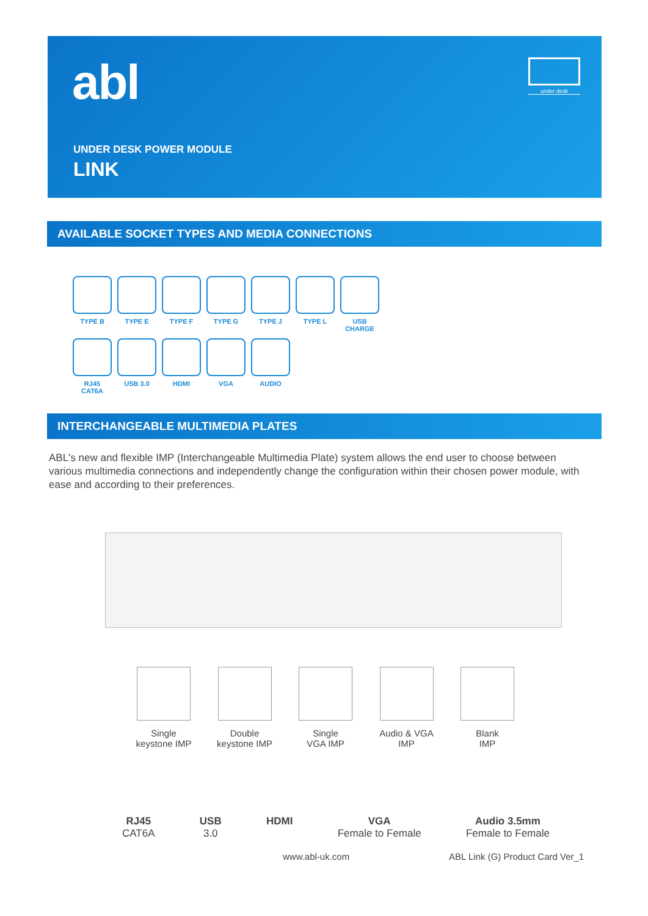abl under desk
UNDER DESK POWER MODULE
LINK
AVAILABLE SOCKET TYPES AND MEDIA CONNECTIONS
TYPE B TYPE E TYPE F TYPE G TYPE J TYPE L USB CHARGE
RJ45
CAT6A
USB 3.0 HDMI VGA AUDIO
INTERCHANGEABLE MULTIMEDIA PLATES
ABL's new and flexible IMP (Interchangeable Multimedia Plate) system allows the end user to choose between various multimedia connections and independently change the configuration within their chosen power module, with ease and according to their preferences.
Single
keystone IMP
Double
keystone IMP
Single
VGA IMP
Audio & VGA
IMP
Blank
IMP
RJ45
CAT6A
USB
3.0
HDMI VGA
Female to Female
Audio 3.5mm
Female to Female
www.abl-uk.com
ABL Link (G) Product Card Ver_1